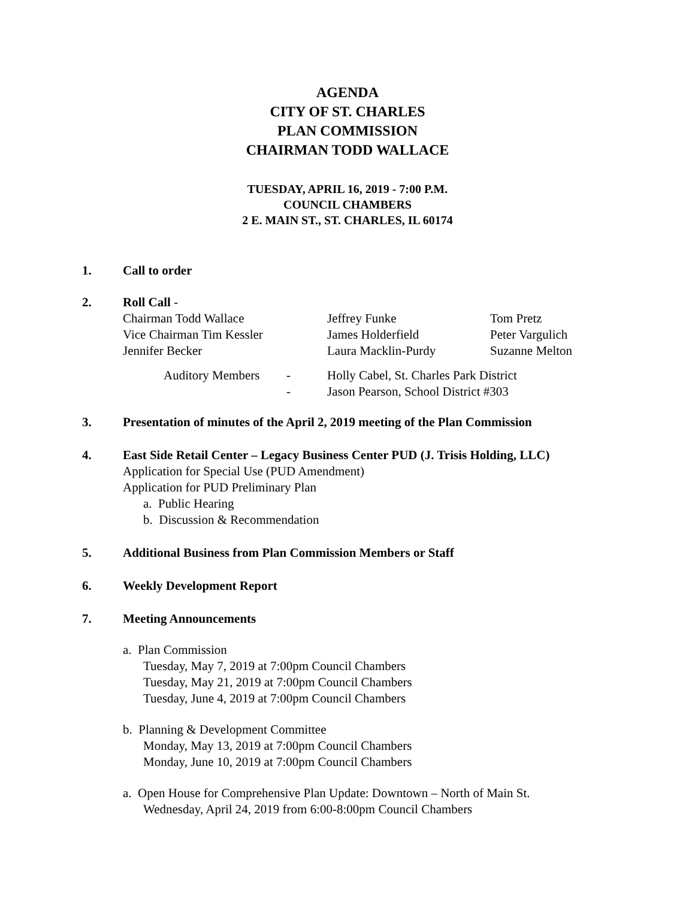AGENDA
CITY OF ST. CHARLES
PLAN COMMISSION
CHAIRMAN TODD WALLACE
TUESDAY, APRIL 16, 2019 - 7:00 P.M.
COUNCIL CHAMBERS
2 E. MAIN ST., ST. CHARLES, IL 60174
1. Call to order
2. Roll Call -
| Chairman Todd Wallace | Jeffrey Funke | Tom Pretz |
| Vice Chairman Tim Kessler | James Holderfield | Peter Vargulich |
| Jennifer Becker | Laura Macklin-Purdy | Suzanne Melton |
| | Auditory Members | - | Holly Cabel, St. Charles Park District |
| | | - | Jason Pearson, School District #303 |
3. Presentation of minutes of the April 2, 2019 meeting of the Plan Commission
4. East Side Retail Center – Legacy Business Center PUD (J. Trisis Holding, LLC)
Application for Special Use (PUD Amendment)
Application for PUD Preliminary Plan
a. Public Hearing
b. Discussion & Recommendation
5. Additional Business from Plan Commission Members or Staff
6. Weekly Development Report
7. Meeting Announcements
a. Plan Commission
Tuesday, May 7, 2019 at 7:00pm Council Chambers
Tuesday, May 21, 2019 at 7:00pm Council Chambers
Tuesday, June 4, 2019 at 7:00pm Council Chambers
b. Planning & Development Committee
Monday, May 13, 2019 at 7:00pm Council Chambers
Monday, June 10, 2019 at 7:00pm Council Chambers
a. Open House for Comprehensive Plan Update: Downtown – North of Main St.
Wednesday, April 24, 2019 from 6:00-8:00pm Council Chambers